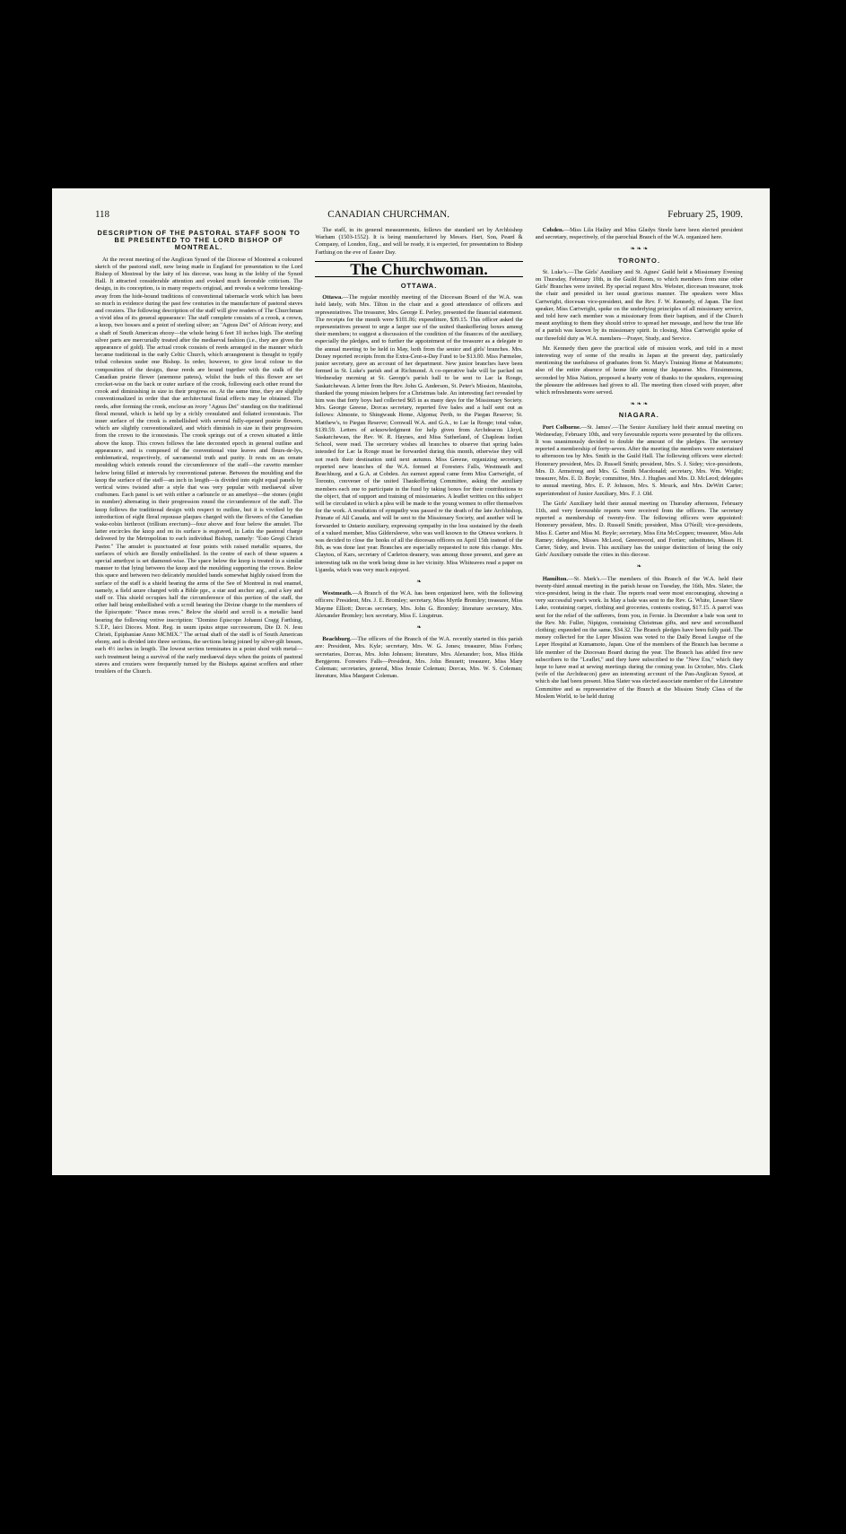118 CANADIAN CHURCHMAN. February 25, 1909.
DESCRIPTION OF THE PASTORAL STAFF SOON TO BE PRESENTED TO THE LORD BISHOP OF MONTREAL.
At the recent meeting of the Anglican Synod of the Diocese of Montreal a coloured sketch of the pastoral staff, now being made in England for presentation to the Lord Bishop of Montreal by the laity of his diocese, was hung in the lobby of the Synod Hall. It attracted considerable attention and evoked much favorable criticism. The design, in its conception, is in many respects original, and reveals a welcome breaking-away from the hide-bound traditions of conventional tabernacle work which has been so much in evidence during the past few centuries in the manufacture of pastoral staves and croziers. The following description of the staff will give readers of The Churchman a vivid idea of its general appearance: The staff complete consists of a crook, a crown, a knop, two bosses and a point of sterling silver; an "Agnus Dei" of African ivory; and a shaft of South American ebony—the whole being 6 feet 10 inches high. The sterling silver parts are mercurially treated after the mediaeval fashion (i.e., they are given the appearance of gold). The actual crook consists of reeds arranged in the manner which became traditional in the early Celtic Church, which arrangement is thought to typify tribal cohesion under one Bishop. In order, however, to give local colour to the composition of the design, these reeds are bound together with the stalk of the Canadian prairie flower (anemone patens), whilst the buds of this flower are set crocket-wise on the back or outer surface of the crook, following each other round the crook and diminishing in size in their progress on. At the same time, they are slightly conventionalized in order that due architectural finial effects may be obtained. The reeds, after forming the crook, enclose an ivory "Agnus Dei" standing on the traditional floral mound, which is held up by a richly crenulated and foliated iconostasis. The inner surface of the crook is embellished with several fully-opened prairie flowers, which are slightly conventionalized, and which diminish in size in their progression from the crown to the iconostasis. The crook springs out of a crown situated a little above the knop. This crown follows the late decorated epoch in general outline and appearance, and is composed of the conventional vine leaves and fleurs-de-lys, emblematical, respectively, of sacramental truth and purity. It rests on an ornate moulding which extends round the circumference of the staff—the cavetto member below being filled at intervals by conventional paterae. Between the moulding and the knop the surface of the staff—an inch in length—is divided into eight equal panels by vertical wires twisted after a style that was very popular with mediaeval silver craftsmen. Each panel is set with either a carbuncle or an amethyst—the stones (eight in number) alternating in their progression round the circumference of the staff. The knop follows the traditional design with respect to outline, but it is vivified by the introduction of eight floral repousse plaques charged with the flowers of the Canadian wake-robin birthroot (trillium erectum)—four above and four below the amulet. The latter encircles the knop and on its surface is engraved, in Latin the pastoral charge delivered by the Metropolitan to each individual Bishop, namely: "Esto Gregi Christi Pastor." The amulet is punctuated at four points with raised metallic squares, the surfaces of which are florally embellished. In the centre of each of these squares a special amethyst is set diamond-wise. The space below the knop is treated in a similar manner to that lying between the knop and the moulding supporting the crown. Below this space and between two delicately moulded bands somewhat highly raised from the surface of the staff is a shield bearing the arms of the See of Montreal in real enamel, namely, a field azure charged with a Bible ppr., a star and anchor arg., and a key and staff or. This shield occupies half the circumference of this portion of the staff, the other half being embellished with a scroll bearing the Divine charge to the members of the Episcopate: "Pasce meas oves." Below the shield and scroll is a metallic band bearing the following votive inscription: "Domino Episcopo Johanni Cragg Farthing, S.T.P., laici Dioces. Mont. Reg. in usum ipsius atque successorum, Die D. N. Jesu Christi, Epiphaniae Anno MCMIX." The actual shaft of the staff is of South American ebony, and is divided into three sections, the sections being joined by silver-gilt bosses, each 4½ inches in length. The lowest section terminates in a point shod with metal—such treatment being a survival of the early mediaeval days when the points of pastoral staves and croziers were frequently turned by the Bishops against scoffers and other troublers of the Church.
The staff, in its general measurements, follows the standard set by Archbishop Warham (1503-1552). It is being manufactured by Messrs. Hart, Son, Peard & Company, of London, Eng., and will be ready, it is expected, for presentation to Bishop Farthing on the eve of Easter Day.
The Churchwoman.
OTTAWA.
Ottawa.—The regular monthly meeting of the Diocesan Board of the W.A. was held lately, with Mrs. Tilton in the chair and a good attendance of officers and representatives. The treasurer, Mrs. George E. Perley, presented the financial statement. The receipts for the month were $181.86; expenditure, $39.15. This officer asked the representatives present to urge a larger use of the united thankoffering boxes among their members; to suggest a discussion of the condition of the finances of the auxiliary, especially the pledges, and to further the appointment of the treasurer as a delegate to the annual meeting to be held in May, both from the senior and girls' branches. Mrs. Doney reported receipts from the Extra-Cent-a-Day Fund to be $13.80. Miss Parmelee, junior secretary, gave an account of her department. New junior branches have been formed in St. Luke's parish and at Richmond. A co-operative bale will be packed on Wednesday morning at St. George's parish hall to be sent to Lac la Ronge, Saskatchewan. A letter from the Rev. John G. Anderson, St. Peter's Mission, Manitoba, thanked the young mission helpers for a Christmas bale. An interesting fact revealed by him was that forty boys had collected $65 in as many days for the Missionary Society. Mrs. George Greene, Dorcas secretary, reported five bales and a half sent out as follows: Almonte, to Shingwauk Home, Algoma; Perth, to the Piegan Reserve; St. Matthew's, to Piegan Reserve; Cornwall W.A. and G.A., to Lac la Ronge; total value, $139.59. Letters of acknowledgment for help given from Archdeacon Lloyd, Saskatchewan, the Rev. W. R. Haynes, and Miss Sutherland, of Chapleau Indian School, were read. The secretary wishes all branches to observe that spring bales intended for Lac la Ronge must be forwarded during this month, otherwise they will not reach their destination until next autumn. Miss Greene, organizing secretary, reported new branches of the W.A. formed at Foresters Falls, Westmeath and Beachburg, and a G.A. at Cobden. An earnest appeal came from Miss Cartwright, of Toronto, convener of the united Thankoffering Committee, asking the auxiliary members each one to participate in the fund by taking boxes for their contributions to the object, that of support and training of missionaries. A leaflet written on this subject will be circulated in which a plea will be made to the young women to offer themselves for the work. A resolution of sympathy was passed re the death of the late Archbishop, Primate of All Canada, and will be sent to the Missionary Society, and another will be forwarded to Ontario auxiliary, expressing sympathy in the loss sustained by the death of a valued member, Miss Gildersleeve, who was well known to the Ottawa workers. It was decided to close the books of all the diocesan officers on April 15th instead of the 8th, as was done last year. Branches are especially requested to note this change. Mrs. Clayton, of Kars, secretary of Carleton deanery, was among those present, and gave an interesting talk on the work being done in her vicinity. Miss Whiteaves read a paper on Uganda, which was very much enjoyed.
❧
Westmeath.—A Branch of the W.A. has been organized here, with the following officers: President, Mrs. J. E. Bromley; secretary, Miss Myrtle Bromley; treasurer, Miss Mayme Elliott; Dorcas secretary, Mrs. John G. Bromley; literature secretary, Mrs. Alexander Bromley; box secretary, Miss E. Lingstrun.
❧
Beachburg.—The officers of the Branch of the W.A. recently started in this parish are: President, Mrs. Kyle; secretary, Mrs. W. G. Jones; treasurer, Miss Forbes; secretaries, Dorcas, Mrs. John Johnson; literature, Mrs. Alexander; box, Miss Hilda Berggeren. Foresters Falls—President, Mrs. John Bennett; treasurer, Miss Mary Coleman; secretaries, general, Miss Jennie Coleman; Dorcas, Mrs. W. S. Coleman; literature, Miss Margaret Coleman.
Cobden.—Miss Lila Hailey and Miss Gladys Steele have been elected president and secretary, respectively, of the parochial Branch of the W.A. organized here.
❧ ❧ ❧
TORONTO.
St. Luke's.—The Girls' Auxiliary and St. Agnes' Guild held a Missionary Evening on Thursday, February 18th, in the Guild Room, to which members from nine other Girls' Branches were invited. By special request Mrs. Webster, diocesan treasurer, took the chair and presided in her usual gracious manner. The speakers were Miss Cartwright, diocesan vice-president, and the Rev. F. W. Kennedy, of Japan. The first speaker, Miss Cartwright, spoke on the underlying principles of all missionary service, and told how each member was a missionary from their baptism, and if the Church meant anything to them they should strive to spread her message, and how the true life of a parish was known by its missionary spirit. In closing, Miss Cartwright spoke of our threefold duty as W.A. members—Prayer, Study, and Service.
Mr. Kennedy then gave the practical side of mission work, and told in a most interesting way of some of the results in Japan at the present day, particularly mentioning the usefulness of graduates from St. Mary's Training Home at Matsumoto; also of the entire absence of home life among the Japanese. Mrs. Fitzsimmons, seconded by Miss Nation, proposed a hearty vote of thanks to the speakers, expressing the pleasure the addresses had given to all. The meeting then closed with prayer, after which refreshments were served.
❧ ❧ ❧
NIAGARA.
Port Colborne.—St. James'.—The Senior Auxiliary held their annual meeting on Wednesday, February 10th, and very favourable reports were presented by the officers. It was unanimously decided to double the amount of the pledges. The secretary reported a membership of forty-seven. After the meeting the members were entertained to afternoon tea by Mrs. Smith in the Guild Hall. The following officers were elected: Honorary president, Mrs. D. Russell Smith; president, Mrs. S. J. Sidey; vice-presidents, Mrs. D. Armstrong and Mrs. G. Smith Macdonald; secretary, Mrs. Wm. Wright; treasurer, Mrs. E. D. Boyle; committee, Mrs. J. Hughes and Mrs. D. McLeod; delegates to annual meeting, Mrs. E. P. Johnson, Mrs. S. Mouck, and Mrs. DeWitt Carter; superintendent of Junior Auxiliary, Mrs. F. J. Old.
The Girls' Auxiliary held their annual meeting on Thursday afternoon, February 11th, and very favourable reports were received from the officers. The secretary reported a membership of twenty-five. The following officers were appointed: Honorary president, Mrs. D. Russell Smith; president, Miss O'Neill; vice-presidents, Miss E. Carter and Miss M. Boyle; secretary, Miss Etta McCoppen; treasurer, Miss Ada Ramey; delegates, Misses McLeod, Greenwood, and Fortier; substitutes, Misses H. Carter, Sidey, and Irwin. This auxiliary has the unique distinction of being the only Girls' Auxiliary outside the cities in this diocese.
❧
Hamilton.—St. Mark's.—The members of this Branch of the W.A. held their twenty-third annual meeting in the parish house on Tuesday, the 16th, Mrs. Slater, the vice-president, being in the chair. The reports read were most encouraging, showing a very successful year's work. In May a bale was sent to the Rev. G. White, Lesser Slave Lake, containing carpet, clothing and groceries, contents costing, $17.15. A parcel was sent for the relief of the sufferers, from you, in Fernie. In December a bale was sent to the Rev. Mr. Fuller, Nipigon, containing Christmas gifts, and new and secondhand clothing; expended on the same, $34.32. The Branch pledges have been fully paid. The money collected for the Leper Mission was voted to the Daily Bread League of the Leper Hospital at Kumamoto, Japan. One of the members of the Branch has become a life member of the Diocesan Board during the year. The Branch has added five new subscribers to the "Leaflet," and they have subscribed to the "New Era," which they hope to have read at sewing meetings during the coming year. In October, Mrs. Clark (wife of the Archdeacon) gave an interesting account of the Pan-Anglican Synod, at which she had been present. Miss Slater was elected associate member of the Literature Committee and as representative of the Branch at the Mission Study Class of the Moslem World, to be held during